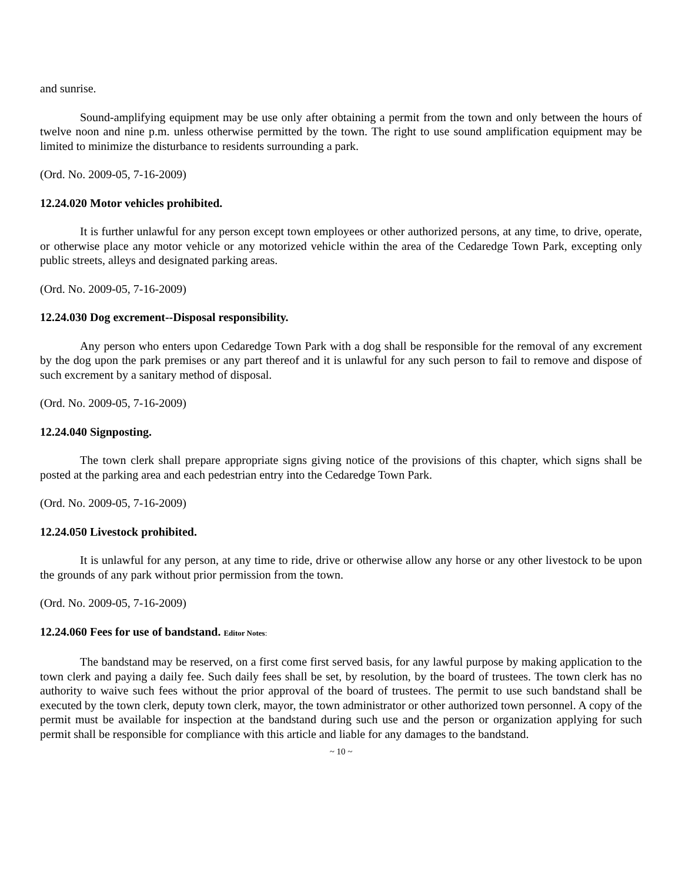and sunrise.
Sound-amplifying equipment may be use only after obtaining a permit from the town and only between the hours of twelve noon and nine p.m. unless otherwise permitted by the town. The right to use sound amplification equipment may be limited to minimize the disturbance to residents surrounding a park.
(Ord. No. 2009-05, 7-16-2009)
12.24.020 Motor vehicles prohibited.
It is further unlawful for any person except town employees or other authorized persons, at any time, to drive, operate, or otherwise place any motor vehicle or any motorized vehicle within the area of the Cedaredge Town Park, excepting only public streets, alleys and designated parking areas.
(Ord. No. 2009-05, 7-16-2009)
12.24.030 Dog excrement--Disposal responsibility.
Any person who enters upon Cedaredge Town Park with a dog shall be responsible for the removal of any excrement by the dog upon the park premises or any part thereof and it is unlawful for any such person to fail to remove and dispose of such excrement by a sanitary method of disposal.
(Ord. No. 2009-05, 7-16-2009)
12.24.040 Signposting.
The town clerk shall prepare appropriate signs giving notice of the provisions of this chapter, which signs shall be posted at the parking area and each pedestrian entry into the Cedaredge Town Park.
(Ord. No. 2009-05, 7-16-2009)
12.24.050 Livestock prohibited.
It is unlawful for any person, at any time to ride, drive or otherwise allow any horse or any other livestock to be upon the grounds of any park without prior permission from the town.
(Ord. No. 2009-05, 7-16-2009)
12.24.060 Fees for use of bandstand. Editor Notes:
The bandstand may be reserved, on a first come first served basis, for any lawful purpose by making application to the town clerk and paying a daily fee. Such daily fees shall be set, by resolution, by the board of trustees. The town clerk has no authority to waive such fees without the prior approval of the board of trustees. The permit to use such bandstand shall be executed by the town clerk, deputy town clerk, mayor, the town administrator or other authorized town personnel. A copy of the permit must be available for inspection at the bandstand during such use and the person or organization applying for such permit shall be responsible for compliance with this article and liable for any damages to the bandstand.
~ 10 ~